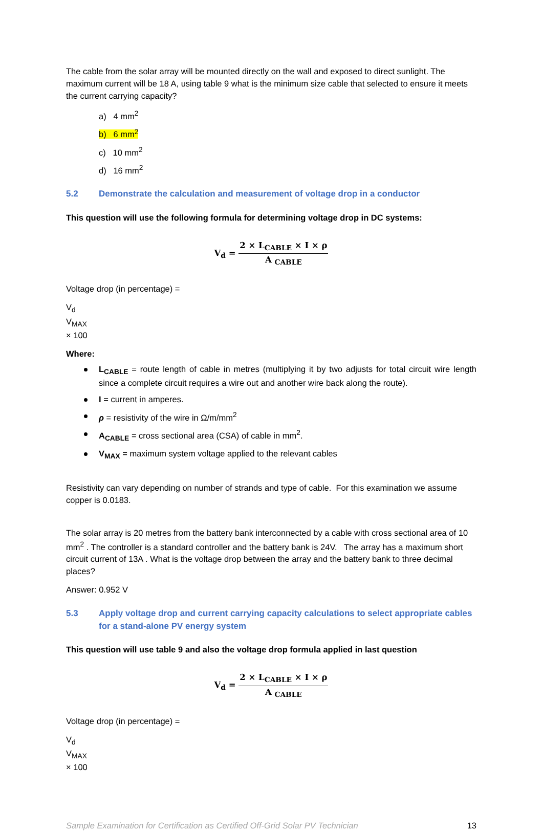The cable from the solar array will be mounted directly on the wall and exposed to direct sunlight. The maximum current will be 18 A, using table 9 what is the minimum size cable that selected to ensure it meets the current carrying capacity?
a) 4 mm<sup>2</sup>
b) 6 mm<sup>2</sup>
c) 10 mm<sup>2</sup>
d) 16 mm<sup>2</sup>
5.2 Demonstrate the calculation and measurement of voltage drop in a conductor
This question will use the following formula for determining voltage drop in DC systems:
V<sub>d</sub> =
2 × L<sub>CABLE</sub> × I × ρ
A <sub>CABLE</sub>
Voltage drop (in percentage) =
V<sub>d</sub>
V<sub>MAX</sub>
× 100
Where:
L<sub>CABLE</sub> = route length of cable in metres (multiplying it by two adjusts for total circuit wire length since a complete circuit requires a wire out and another wire back along the route).
I = current in amperes.
ρ = resistivity of the wire in Ω/m/mm<sup>2</sup>
A<sub>CABLE</sub> = cross sectional area (CSA) of cable in mm<sup>2</sup>.
V<sub>MAX</sub> = maximum system voltage applied to the relevant cables
Resistivity can vary depending on number of strands and type of cable. For this examination we assume copper is 0.0183.
The solar array is 20 metres from the battery bank interconnected by a cable with cross sectional area of 10 mm<sup>2</sup> . The controller is a standard controller and the battery bank is 24V. The array has a maximum short circuit current of 13A . What is the voltage drop between the array and the battery bank to three decimal places?
Answer: 0.952 V
5.3 Apply voltage drop and current carrying capacity calculations to select appropriate cables for a stand-alone PV energy system
This question will use table 9 and also the voltage drop formula applied in last question
V<sub>d</sub> =
2 × L<sub>CABLE</sub> × I × ρ
A <sub>CABLE</sub>
Voltage drop (in percentage) =
V<sub>d</sub>
V<sub>MAX</sub>
× 100
Sample Examination for Certification as Certified Off-Grid Solar PV Technician 13